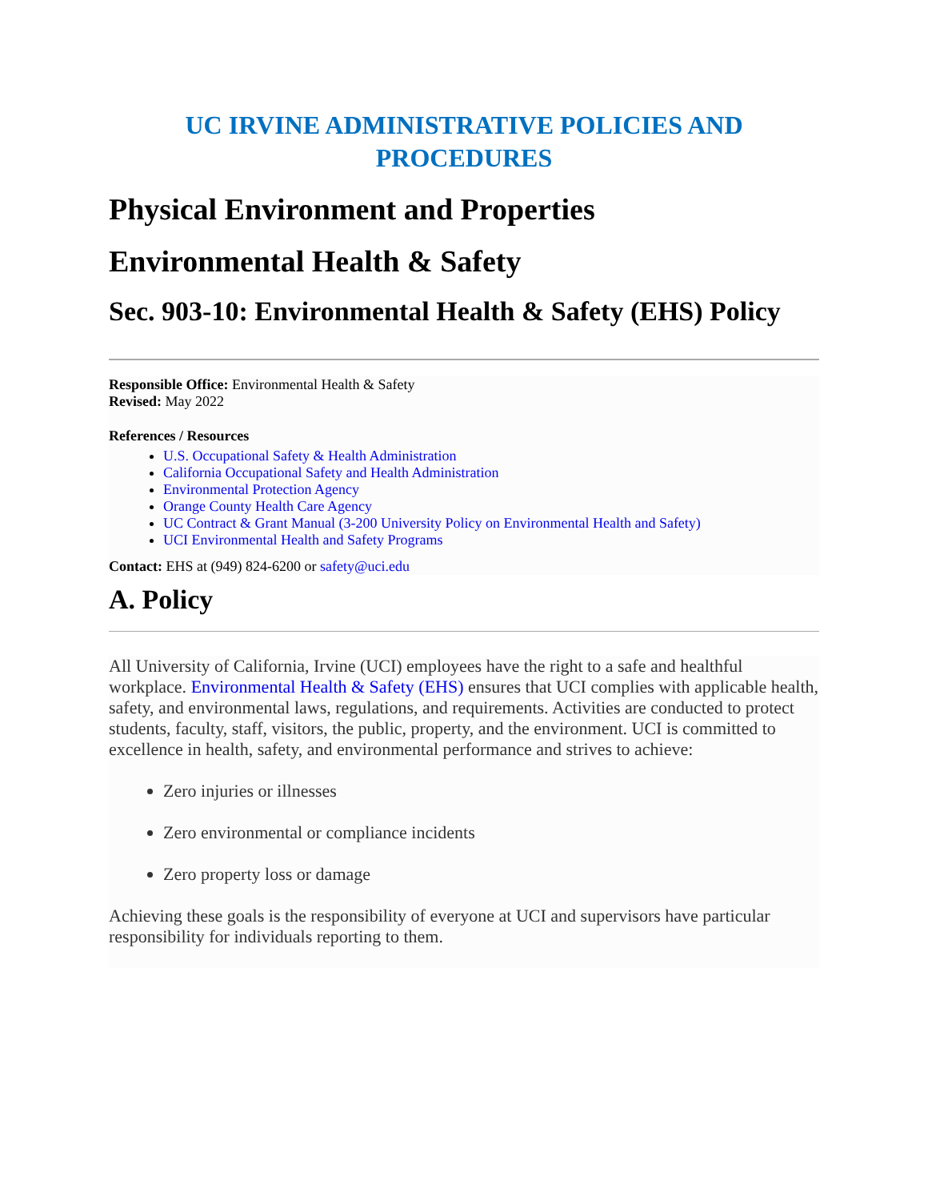UC IRVINE ADMINISTRATIVE POLICIES AND
PROCEDURES
Physical Environment and Properties
Environmental Health & Safety
Sec. 903-10: Environmental Health & Safety (EHS) Policy
Responsible Office: Environmental Health & Safety
Revised: May 2022
References / Resources
U.S. Occupational Safety & Health Administration
California Occupational Safety and Health Administration
Environmental Protection Agency
Orange County Health Care Agency
UC Contract & Grant Manual (3-200 University Policy on Environmental Health and Safety)
UCI Environmental Health and Safety Programs
Contact: EHS at (949) 824-6200 or safety@uci.edu
A. Policy
All University of California, Irvine (UCI) employees have the right to a safe and healthful workplace. Environmental Health & Safety (EHS) ensures that UCI complies with applicable health, safety, and environmental laws, regulations, and requirements. Activities are conducted to protect students, faculty, staff, visitors, the public, property, and the environment. UCI is committed to excellence in health, safety, and environmental performance and strives to achieve:
Zero injuries or illnesses
Zero environmental or compliance incidents
Zero property loss or damage
Achieving these goals is the responsibility of everyone at UCI and supervisors have particular responsibility for individuals reporting to them.